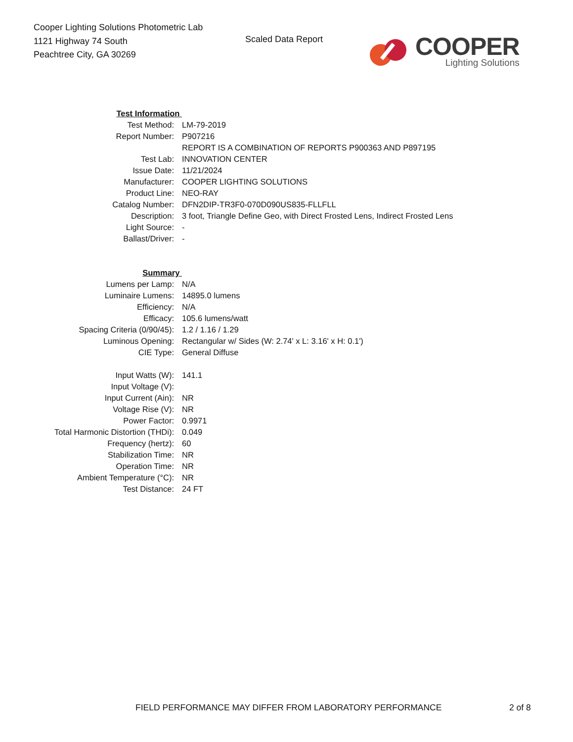Cooper Lighting Solutions Photometric Lab
1121 Highway 74 South
Peachtree City, GA 30269
Scaled Data Report
COOPER
Lighting Solutions
| Test Information | |
| Test Method: | LM-79-2019 |
| Report Number: | P907216 |
| | REPORT IS A COMBINATION OF REPORTS P900363 AND P897195 |
| Test Lab: | INNOVATION CENTER |
| Issue Date: | 11/21/2024 |
| Manufacturer: | COOPER LIGHTING SOLUTIONS |
| Product Line: | NEO-RAY |
| Catalog Number: | DFN2DIP-TR3F0-070D090US835-FLLFLL |
| Description: | 3 foot, Triangle Define Geo, with Direct Frosted Lens, Indirect Frosted Lens |
| Light Source: | - |
| Ballast/Driver: | - |
| Summary | |
| Lumens per Lamp: | N/A |
| Luminaire Lumens: | 14895.0 lumens |
| Efficiency: | N/A |
| Efficacy: | 105.6 lumens/watt |
| Spacing Criteria (0/90/45): | 1.2 / 1.16 / 1.29 |
| Luminous Opening: | Rectangular w/ Sides (W: 2.74' x L: 3.16' x H: 0.1') |
| CIE Type: | General Diffuse |
| Input Watts (W): | 141.1 |
| Input Voltage (V): | |
| Input Current (Ain): | NR |
| Voltage Rise (V): | NR |
| Power Factor: | 0.9971 |
| Total Harmonic Distortion (THDi): | 0.049 |
| Frequency (hertz): | 60 |
| Stabilization Time: | NR |
| Operation Time: | NR |
| Ambient Temperature (°C): | NR |
| Test Distance: | 24 FT |
FIELD PERFORMANCE MAY DIFFER FROM LABORATORY PERFORMANCE 2 of 8